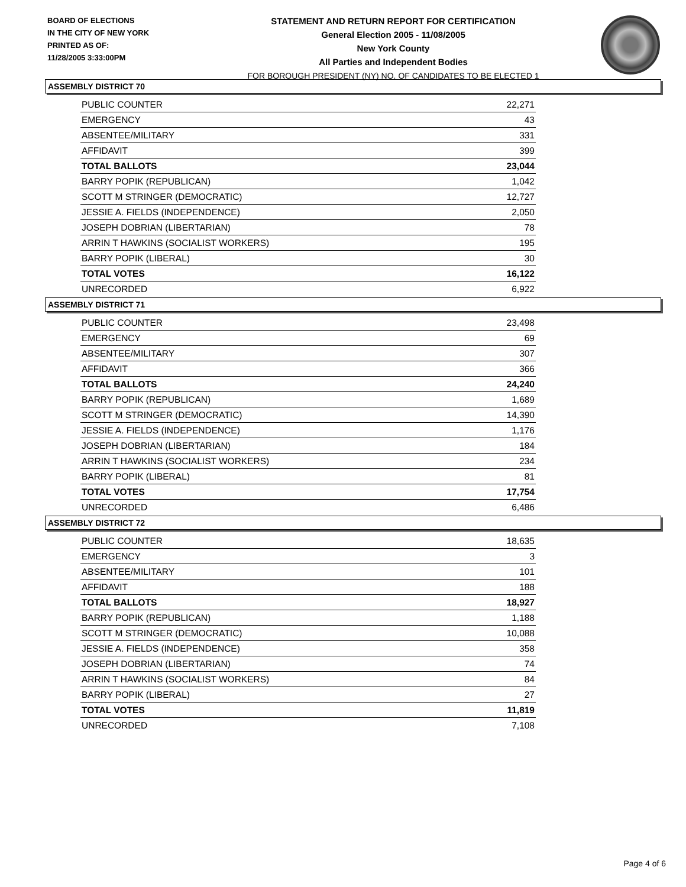BOARD OF ELECTIONS
IN THE CITY OF NEW YORK
PRINTED AS OF:
11/28/2005 3:33:00PM
STATEMENT AND RETURN REPORT FOR CERTIFICATION
General Election 2005 - 11/08/2005
New York County
All Parties and Independent Bodies
FOR BOROUGH PRESIDENT (NY) NO. OF CANDIDATES TO BE ELECTED 1
ASSEMBLY DISTRICT 70
| PUBLIC COUNTER | 22,271 |
| EMERGENCY | 43 |
| ABSENTEE/MILITARY | 331 |
| AFFIDAVIT | 399 |
| TOTAL BALLOTS | 23,044 |
| BARRY POPIK (REPUBLICAN) | 1,042 |
| SCOTT M STRINGER (DEMOCRATIC) | 12,727 |
| JESSIE A. FIELDS (INDEPENDENCE) | 2,050 |
| JOSEPH DOBRIAN (LIBERTARIAN) | 78 |
| ARRIN T HAWKINS (SOCIALIST WORKERS) | 195 |
| BARRY POPIK (LIBERAL) | 30 |
| TOTAL VOTES | 16,122 |
| UNRECORDED | 6,922 |
ASSEMBLY DISTRICT 71
| PUBLIC COUNTER | 23,498 |
| EMERGENCY | 69 |
| ABSENTEE/MILITARY | 307 |
| AFFIDAVIT | 366 |
| TOTAL BALLOTS | 24,240 |
| BARRY POPIK (REPUBLICAN) | 1,689 |
| SCOTT M STRINGER (DEMOCRATIC) | 14,390 |
| JESSIE A. FIELDS (INDEPENDENCE) | 1,176 |
| JOSEPH DOBRIAN (LIBERTARIAN) | 184 |
| ARRIN T HAWKINS (SOCIALIST WORKERS) | 234 |
| BARRY POPIK (LIBERAL) | 81 |
| TOTAL VOTES | 17,754 |
| UNRECORDED | 6,486 |
ASSEMBLY DISTRICT 72
| PUBLIC COUNTER | 18,635 |
| EMERGENCY | 3 |
| ABSENTEE/MILITARY | 101 |
| AFFIDAVIT | 188 |
| TOTAL BALLOTS | 18,927 |
| BARRY POPIK (REPUBLICAN) | 1,188 |
| SCOTT M STRINGER (DEMOCRATIC) | 10,088 |
| JESSIE A. FIELDS (INDEPENDENCE) | 358 |
| JOSEPH DOBRIAN (LIBERTARIAN) | 74 |
| ARRIN T HAWKINS (SOCIALIST WORKERS) | 84 |
| BARRY POPIK (LIBERAL) | 27 |
| TOTAL VOTES | 11,819 |
| UNRECORDED | 7,108 |
Page 4 of 6